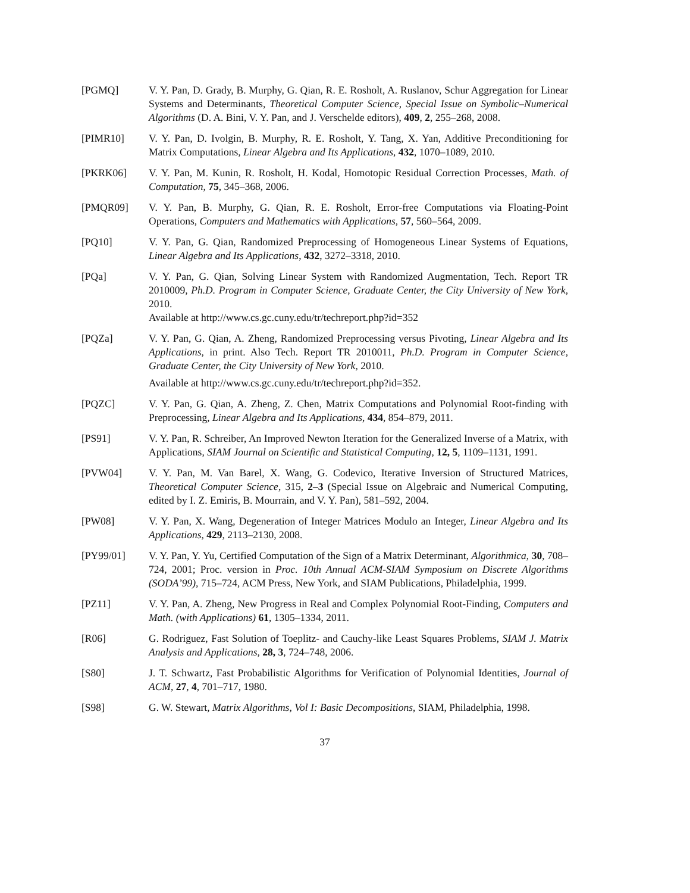[PGMQ] V. Y. Pan, D. Grady, B. Murphy, G. Qian, R. E. Rosholt, A. Ruslanov, Schur Aggregation for Linear Systems and Determinants, Theoretical Computer Science, Special Issue on Symbolic–Numerical Algorithms (D. A. Bini, V. Y. Pan, and J. Verschelde editors), 409, 2, 255–268, 2008.
[PIMR10] V. Y. Pan, D. Ivolgin, B. Murphy, R. E. Rosholt, Y. Tang, X. Yan, Additive Preconditioning for Matrix Computations, Linear Algebra and Its Applications, 432, 1070–1089, 2010.
[PKRK06] V. Y. Pan, M. Kunin, R. Rosholt, H. Kodal, Homotopic Residual Correction Processes, Math. of Computation, 75, 345–368, 2006.
[PMQR09] V. Y. Pan, B. Murphy, G. Qian, R. E. Rosholt, Error-free Computations via Floating-Point Operations, Computers and Mathematics with Applications, 57, 560–564, 2009.
[PQ10] V. Y. Pan, G. Qian, Randomized Preprocessing of Homogeneous Linear Systems of Equations, Linear Algebra and Its Applications, 432, 3272–3318, 2010.
[PQa] V. Y. Pan, G. Qian, Solving Linear System with Randomized Augmentation, Tech. Report TR 2010009, Ph.D. Program in Computer Science, Graduate Center, the City University of New York, 2010.
Available at http://www.cs.gc.cuny.edu/tr/techreport.php?id=352
[PQZa] V. Y. Pan, G. Qian, A. Zheng, Randomized Preprocessing versus Pivoting, Linear Algebra and Its Applications, in print. Also Tech. Report TR 2010011, Ph.D. Program in Computer Science, Graduate Center, the City University of New York, 2010.
Available at http://www.cs.gc.cuny.edu/tr/techreport.php?id=352.
[PQZC] V. Y. Pan, G. Qian, A. Zheng, Z. Chen, Matrix Computations and Polynomial Root-finding with Preprocessing, Linear Algebra and Its Applications, 434, 854–879, 2011.
[PS91] V. Y. Pan, R. Schreiber, An Improved Newton Iteration for the Generalized Inverse of a Matrix, with Applications, SIAM Journal on Scientific and Statistical Computing, 12, 5, 1109–1131, 1991.
[PVW04] V. Y. Pan, M. Van Barel, X. Wang, G. Codevico, Iterative Inversion of Structured Matrices, Theoretical Computer Science, 315, 2–3 (Special Issue on Algebraic and Numerical Computing, edited by I. Z. Emiris, B. Mourrain, and V. Y. Pan), 581–592, 2004.
[PW08] V. Y. Pan, X. Wang, Degeneration of Integer Matrices Modulo an Integer, Linear Algebra and Its Applications, 429, 2113–2130, 2008.
[PY99/01] V. Y. Pan, Y. Yu, Certified Computation of the Sign of a Matrix Determinant, Algorithmica, 30, 708–724, 2001; Proc. version in Proc. 10th Annual ACM-SIAM Symposium on Discrete Algorithms (SODA’99), 715–724, ACM Press, New York, and SIAM Publications, Philadelphia, 1999.
[PZ11] V. Y. Pan, A. Zheng, New Progress in Real and Complex Polynomial Root-Finding, Computers and Math. (with Applications) 61, 1305–1334, 2011.
[R06] G. Rodriguez, Fast Solution of Toeplitz- and Cauchy-like Least Squares Problems, SIAM J. Matrix Analysis and Applications, 28, 3, 724–748, 2006.
[S80] J. T. Schwartz, Fast Probabilistic Algorithms for Verification of Polynomial Identities, Journal of ACM, 27, 4, 701–717, 1980.
[S98] G. W. Stewart, Matrix Algorithms, Vol I: Basic Decompositions, SIAM, Philadelphia, 1998.
37